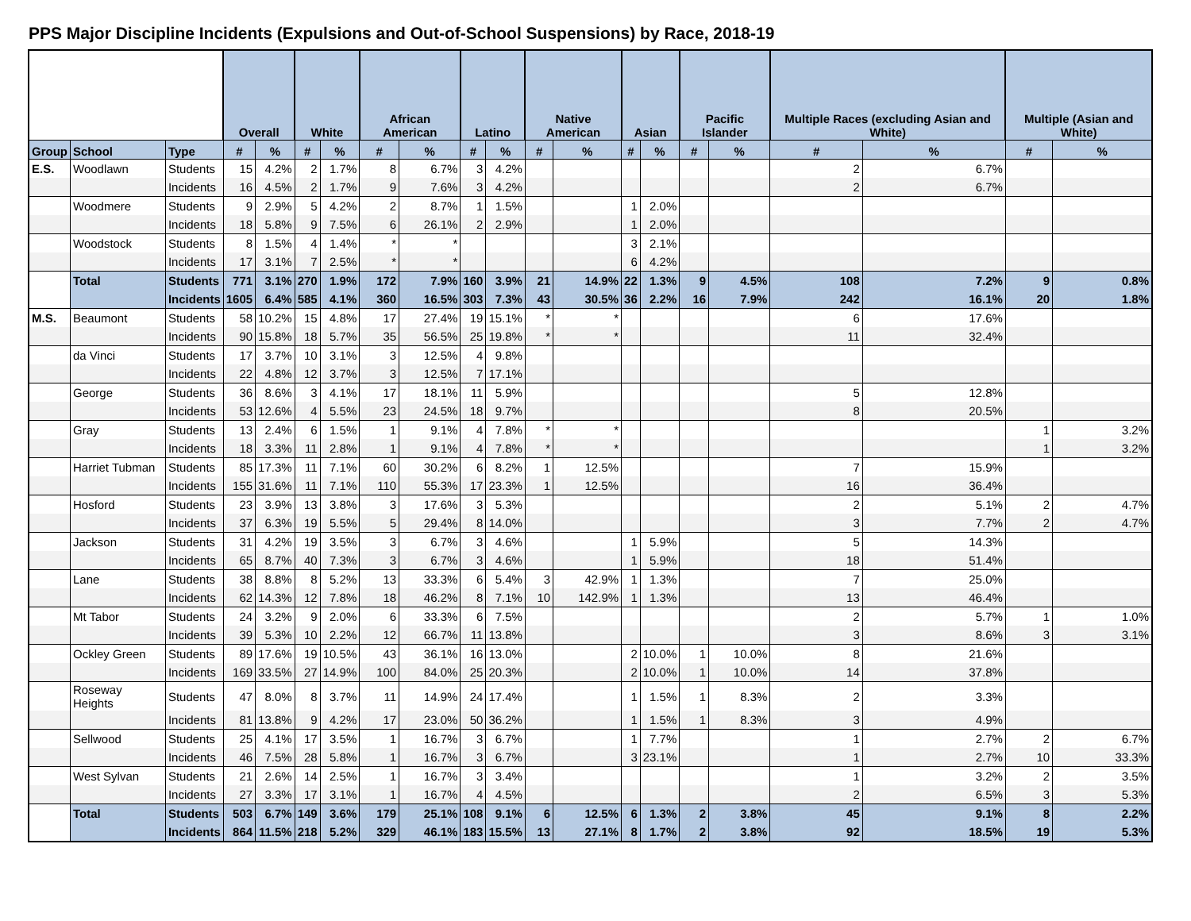PPS Major Discipline Incidents (Expulsions and Out-of-School Suspensions) by Race, 2018-19
| | | | Overall | | White | | African American | | Latino | | Native American | | Asian | | Pacific Islander | | Multiple Races (excluding Asian and White) | | Multiple (Asian and White) | |
| --- | --- | --- | --- | --- | --- | --- | --- | --- | --- | --- | --- | --- | --- | --- | --- | --- | --- | --- | --- | --- |
| Group | School | Type | # | % | # | % | # | % | # | % | # | % | # | % | # | % | # | % | # | % |
| E.S. | Woodlawn | Students | 15 | 4.2% | 2 | 1.7% | 8 | 6.7% | 3 | 4.2% | | | | | | | 2 | 6.7% | | |
| | | Incidents | 16 | 4.5% | 2 | 1.7% | 9 | 7.6% | 3 | 4.2% | | | | | | | 2 | 6.7% | | |
| | Woodmere | Students | 9 | 2.9% | 5 | 4.2% | 2 | 8.7% | 1 | 1.5% | | | 1 | 2.0% | | | | | | |
| | | Incidents | 18 | 5.8% | 9 | 7.5% | 6 | 26.1% | 2 | 2.9% | | | 1 | 2.0% | | | | | | |
| | Woodstock | Students | 8 | 1.5% | 4 | 1.4% | * | * | | | | | 3 | 2.1% | | | | | | |
| | | Incidents | 17 | 3.1% | 7 | 2.5% | * | * | | | | | 6 | 4.2% | | | | | | |
| | Total | Students | 771 | 3.1% | 270 | 1.9% | 172 | 7.9% | 160 | 3.9% | 21 | 14.9% | 22 | 1.3% | 9 | 4.5% | 108 | 7.2% | 9 | 0.8% |
| | | Incidents | 1605 | 6.4% | 585 | 4.1% | 360 | 16.5% | 303 | 7.3% | 43 | 30.5% | 36 | 2.2% | 16 | 7.9% | 242 | 16.1% | 20 | 1.8% |
| M.S. | Beaumont | Students | 58 | 10.2% | 15 | 4.8% | 17 | 27.4% | 19 | 15.1% | * | * | | | | | 6 | 17.6% | | |
| | | Incidents | 90 | 15.8% | 18 | 5.7% | 35 | 56.5% | 25 | 19.8% | * | * | | | | | 11 | 32.4% | | |
| | da Vinci | Students | 17 | 3.7% | 10 | 3.1% | 3 | 12.5% | 4 | 9.8% | | | | | | | | | | |
| | | Incidents | 22 | 4.8% | 12 | 3.7% | 3 | 12.5% | 7 | 17.1% | | | | | | | | | | |
| | George | Students | 36 | 8.6% | 3 | 4.1% | 17 | 18.1% | 11 | 5.9% | | | | | | | 5 | 12.8% | | |
| | | Incidents | 53 | 12.6% | 4 | 5.5% | 23 | 24.5% | 18 | 9.7% | | | | | | | 8 | 20.5% | | |
| | Gray | Students | 13 | 2.4% | 6 | 1.5% | 1 | 9.1% | 4 | 7.8% | * | * | | | | | | | 1 | 3.2% |
| | | Incidents | 18 | 3.3% | 11 | 2.8% | 1 | 9.1% | 4 | 7.8% | * | * | | | | | | | 1 | 3.2% |
| | Harriet Tubman | Students | 85 | 17.3% | 11 | 7.1% | 60 | 30.2% | 6 | 8.2% | 1 | 12.5% | | | | | 7 | 15.9% | | |
| | | Incidents | 155 | 31.6% | 11 | 7.1% | 110 | 55.3% | 17 | 23.3% | 1 | 12.5% | | | | | 16 | 36.4% | | |
| | Hosford | Students | 23 | 3.9% | 13 | 3.8% | 3 | 17.6% | 3 | 5.3% | | | | | | | 2 | 5.1% | 2 | 4.7% |
| | | Incidents | 37 | 6.3% | 19 | 5.5% | 5 | 29.4% | 8 | 14.0% | | | | | | | 3 | 7.7% | 2 | 4.7% |
| | Jackson | Students | 31 | 4.2% | 19 | 3.5% | 3 | 6.7% | 3 | 4.6% | | | 1 | 5.9% | | | 5 | 14.3% | | |
| | | Incidents | 65 | 8.7% | 40 | 7.3% | 3 | 6.7% | 3 | 4.6% | | | 1 | 5.9% | | | 18 | 51.4% | | |
| | Lane | Students | 38 | 8.8% | 8 | 5.2% | 13 | 33.3% | 6 | 5.4% | 3 | 42.9% | 1 | 1.3% | | | 7 | 25.0% | | |
| | | Incidents | 62 | 14.3% | 12 | 7.8% | 18 | 46.2% | 8 | 7.1% | 10 | 142.9% | 1 | 1.3% | | | 13 | 46.4% | | |
| | Mt Tabor | Students | 24 | 3.2% | 9 | 2.0% | 6 | 33.3% | 6 | 7.5% | | | | | | | 2 | 5.7% | 1 | 1.0% |
| | | Incidents | 39 | 5.3% | 10 | 2.2% | 12 | 66.7% | 11 | 13.8% | | | | | | | 3 | 8.6% | 3 | 3.1% |
| | Ockley Green | Students | 89 | 17.6% | 19 | 10.5% | 43 | 36.1% | 16 | 13.0% | | | 2 | 10.0% | 1 | 10.0% | 8 | 21.6% | | |
| | | Incidents | 169 | 33.5% | 27 | 14.9% | 100 | 84.0% | 25 | 20.3% | | | 2 | 10.0% | 1 | 10.0% | 14 | 37.8% | | |
| | Roseway Heights | Students | 47 | 8.0% | 8 | 3.7% | 11 | 14.9% | 24 | 17.4% | | | 1 | 1.5% | 1 | 8.3% | 2 | 3.3% | | |
| | | Incidents | 81 | 13.8% | 9 | 4.2% | 17 | 23.0% | 50 | 36.2% | | | 1 | 1.5% | 1 | 8.3% | 3 | 4.9% | | |
| | Sellwood | Students | 25 | 4.1% | 17 | 3.5% | 1 | 16.7% | 3 | 6.7% | | | 1 | 7.7% | | | 1 | 2.7% | 2 | 6.7% |
| | | Incidents | 46 | 7.5% | 28 | 5.8% | 1 | 16.7% | 3 | 6.7% | | | 3 | 23.1% | | | 1 | 2.7% | 10 | 33.3% |
| | West Sylvan | Students | 21 | 2.6% | 14 | 2.5% | 1 | 16.7% | 3 | 3.4% | | | | | | | 1 | 3.2% | 2 | 3.5% |
| | | Incidents | 27 | 3.3% | 17 | 3.1% | 1 | 16.7% | 4 | 4.5% | | | | | | | 2 | 6.5% | 3 | 5.3% |
| | Total | Students | 503 | 6.7% | 149 | 3.6% | 179 | 25.1% | 108 | 9.1% | 6 | 12.5% | 6 | 1.3% | 2 | 3.8% | 45 | 9.1% | 8 | 2.2% |
| | | Incidents | 864 | 11.5% | 218 | 5.2% | 329 | 46.1% | 183 | 15.5% | 13 | 27.1% | 8 | 1.7% | 2 | 3.8% | 92 | 18.5% | 19 | 5.3% |